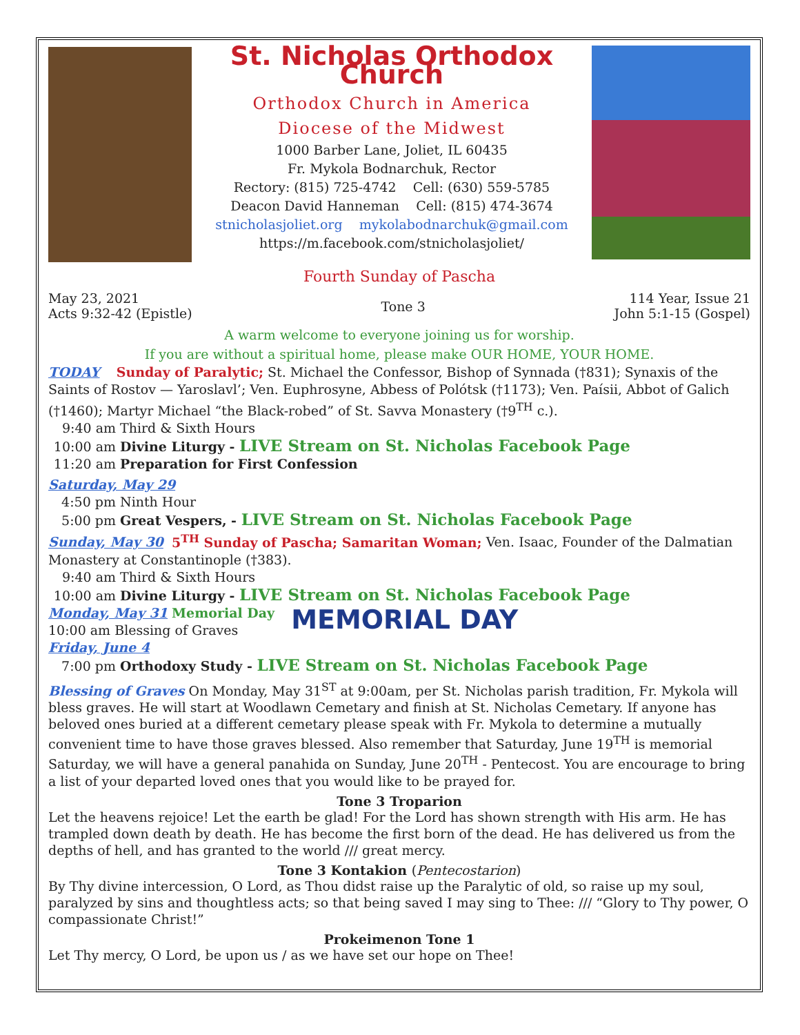St. Nicholas Orthodox Church
Orthodox Church in America
Diocese of the Midwest
1000 Barber Lane, Joliet, IL 60435
Fr. Mykola Bodnarchuk, Rector
Rectory: (815) 725-4742 Cell: (630) 559-5785
Deacon David Hanneman Cell: (815) 474-3674
stnicholasjoliet.org mykolabodnarchuk@gmail.com
https://m.facebook.com/stnicholasjoliet/
Fourth Sunday of Pascha
May 23, 2021
Acts 9:32-42 (Epistle)
Tone 3
114 Year, Issue 21
John 5:1-15 (Gospel)
A warm welcome to everyone joining us for worship.
If you are without a spiritual home, please make OUR HOME, YOUR HOME.
TODAY Sunday of Paralytic; St. Michael the Confessor, Bishop of Synnada (†831); Synaxis of the Saints of Rostov — Yaroslavl’; Ven. Euphrosyne, Abbess of Polótsk (†1173); Ven. Paísii, Abbot of Galich (†1460); Martyr Michael “the Black-robed” of St. Savva Monastery (†9<sup>TH</sup> c.).
9:40 am Third & Sixth Hours
10:00 am Divine Liturgy - LIVE Stream on St. Nicholas Facebook Page
11:20 am Preparation for First Confession
Saturday, May 29
4:50 pm Ninth Hour
5:00 pm Great Vespers, - LIVE Stream on St. Nicholas Facebook Page
Sunday, May 30 5<sup>TH</sup> Sunday of Pascha; Samaritan Woman; Ven. Isaac, Founder of the Dalmatian Monastery at Constantinople (†383).
9:40 am Third & Sixth Hours
10:00 am Divine Liturgy - LIVE Stream on St. Nicholas Facebook Page
Monday, May 31 Memorial Day
10:00 am Blessing of Graves
Friday, June 4
MEMORIAL DAY
7:00 pm Orthodoxy Study - LIVE Stream on St. Nicholas Facebook Page
Blessing of Graves On Monday, May 31<sup>ST</sup> at 9:00am, per St. Nicholas parish tradition, Fr. Mykola will bless graves. He will start at Woodlawn Cemetary and finish at St. Nicholas Cemetary. If anyone has beloved ones buried at a different cemetary please speak with Fr. Mykola to determine a mutually convenient time to have those graves blessed. Also remember that Saturday, June 19<sup>TH</sup> is memorial Saturday, we will have a general panahida on Sunday, June 20<sup>TH</sup> - Pentecost. You are encourage to bring a list of your departed loved ones that you would like to be prayed for.
Tone 3 Troparion
Let the heavens rejoice! Let the earth be glad! For the Lord has shown strength with His arm. He has trampled down death by death. He has become the first born of the dead. He has delivered us from the depths of hell, and has granted to the world /// great mercy.
Tone 3 Kontakion (Pentecostarion)
By Thy divine intercession, O Lord, as Thou didst raise up the Paralytic of old, so raise up my soul, paralyzed by sins and thoughtless acts; so that being saved I may sing to Thee: /// “Glory to Thy power, O compassionate Christ!”
Prokeimenon Tone 1
Let Thy mercy, O Lord, be upon us / as we have set our hope on Thee!